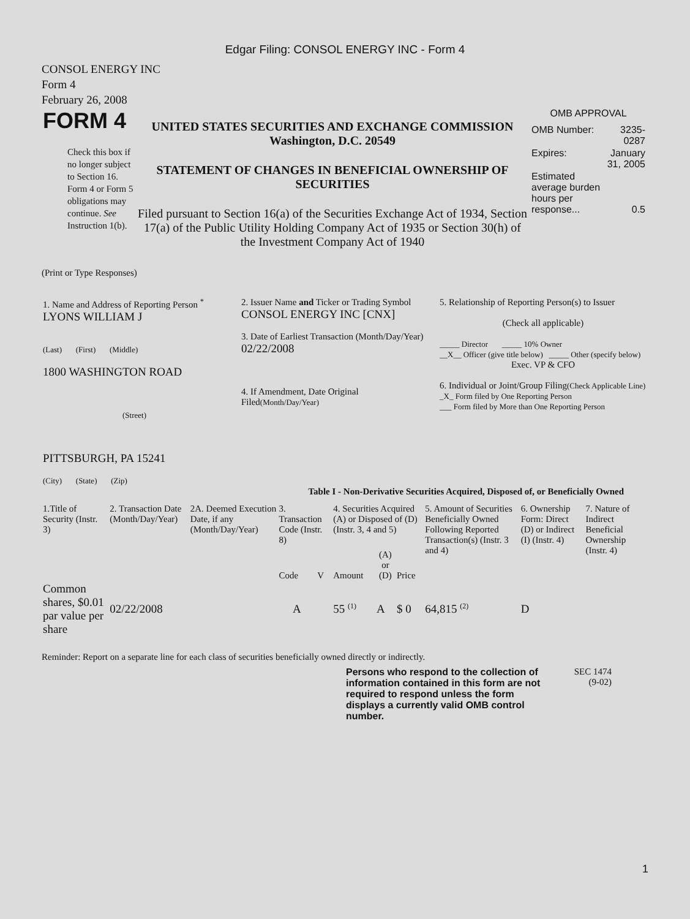Edgar Filing: CONSOL ENERGY INC - Form 4
CONSOL ENERGY INC
Form 4
February 26, 2008
| FORM 4 Check this box if no longer subject to Section 16. Form 4 or Form 5 obligations may continue. See Instruction 1(b). | UNITED STATES SECURITIES AND EXCHANGE COMMISSION Washington, D.C. 20549 STATEMENT OF CHANGES IN BENEFICIAL OWNERSHIP OF SECURITIES Filed pursuant to Section 16(a) of the Securities Exchange Act of 1934, Section 17(a) of the Public Utility Holding Company Act of 1935 or Section 30(h) of the Investment Company Act of 1940 | OMB APPROVAL / OMB Number: / 3235-0287 / / Expires: / January 31, 2005 / / Estimated average burden hours per response... / 0.5 / |
(Print or Type Responses)
| 1. Name and Address of Reporting Person <sup>*</sup> LYONS WILLIAM J (Last) (First) (Middle) 1800 WASHINGTON ROAD (Street) PITTSBURGH, PA 15241 (City) (State) (Zip) | 2. Issuer Name and Ticker or Trading Symbol CONSOL ENERGY INC [CNX] 3. Date of Earliest Transaction (Month/Day/Year) 02/22/2008 4. If Amendment, Date Original Filed (Month/Day/Year) | 5. Relationship of Reporting Person(s) to Issuer (Check all applicable) _____ Director _____ 10% Owner __X__ Officer (give title below) _____ Other (specify below) Exec. VP & CFO 6. Individual or Joint/Group Filing (Check Applicable Line) _X_ Form filed by One Reporting Person ___ Form filed by More than One Reporting Person |
Table I - Non-Derivative Securities Acquired, Disposed of, or Beneficially Owned
| 1.Title of Security (Instr. 3) | 2. Transaction Date (Month/Day/Year) | 2A. Deemed Execution Date, if any (Month/Day/Year) | 3. Transaction Code (Instr. 8) | | 4. Securities Acquired (A) or Disposed of (D) (Instr. 3, 4 and 5) | | | 5. Amount of Securities Beneficially Owned Following Reported Transaction(s) (Instr. 3 and 4) | 6. Ownership Form: Direct (D) or Indirect (I) (Instr. 4) | 7. Nature of Indirect Beneficial Ownership (Instr. 4) |
| --- | --- | --- | --- | --- | --- | --- | --- | --- | --- | --- |
| | | | Code | V | Amount | (A) or (D) | Price | | | |
| Common shares, $0.01 par value per share | 02/22/2008 | | A | | 55 <sup>(1)</sup> | A | $ 0 | 64,815 <sup>(2)</sup> | D | |
Reminder: Report on a separate line for each class of securities beneficially owned directly or indirectly.
| Persons who respond to the collection of information contained in this form are not required to respond unless the form displays a currently valid OMB control number. | SEC 1474 (9-02) |
1